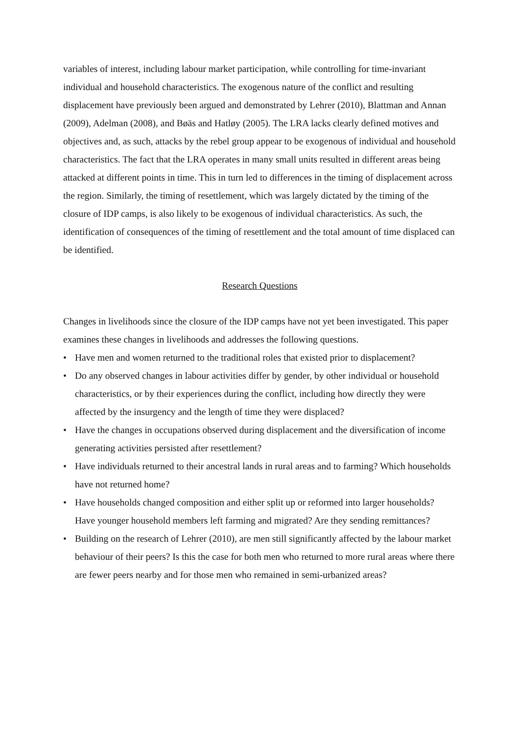variables of interest, including labour market participation, while controlling for time-invariant individual and household characteristics. The exogenous nature of the conflict and resulting displacement have previously been argued and demonstrated by Lehrer (2010), Blattman and Annan (2009), Adelman (2008), and Bøäs and Hatløy (2005). The LRA lacks clearly defined motives and objectives and, as such, attacks by the rebel group appear to be exogenous of individual and household characteristics. The fact that the LRA operates in many small units resulted in different areas being attacked at different points in time. This in turn led to differences in the timing of displacement across the region. Similarly, the timing of resettlement, which was largely dictated by the timing of the closure of IDP camps, is also likely to be exogenous of individual characteristics. As such, the identification of consequences of the timing of resettlement and the total amount of time displaced can be identified.
Research Questions
Changes in livelihoods since the closure of the IDP camps have not yet been investigated. This paper examines these changes in livelihoods and addresses the following questions.
• Have men and women returned to the traditional roles that existed prior to displacement?
• Do any observed changes in labour activities differ by gender, by other individual or household characteristics, or by their experiences during the conflict, including how directly they were affected by the insurgency and the length of time they were displaced?
• Have the changes in occupations observed during displacement and the diversification of income generating activities persisted after resettlement?
• Have individuals returned to their ancestral lands in rural areas and to farming? Which households have not returned home?
• Have households changed composition and either split up or reformed into larger households? Have younger household members left farming and migrated? Are they sending remittances?
• Building on the research of Lehrer (2010), are men still significantly affected by the labour market behaviour of their peers? Is this the case for both men who returned to more rural areas where there are fewer peers nearby and for those men who remained in semi-urbanized areas?